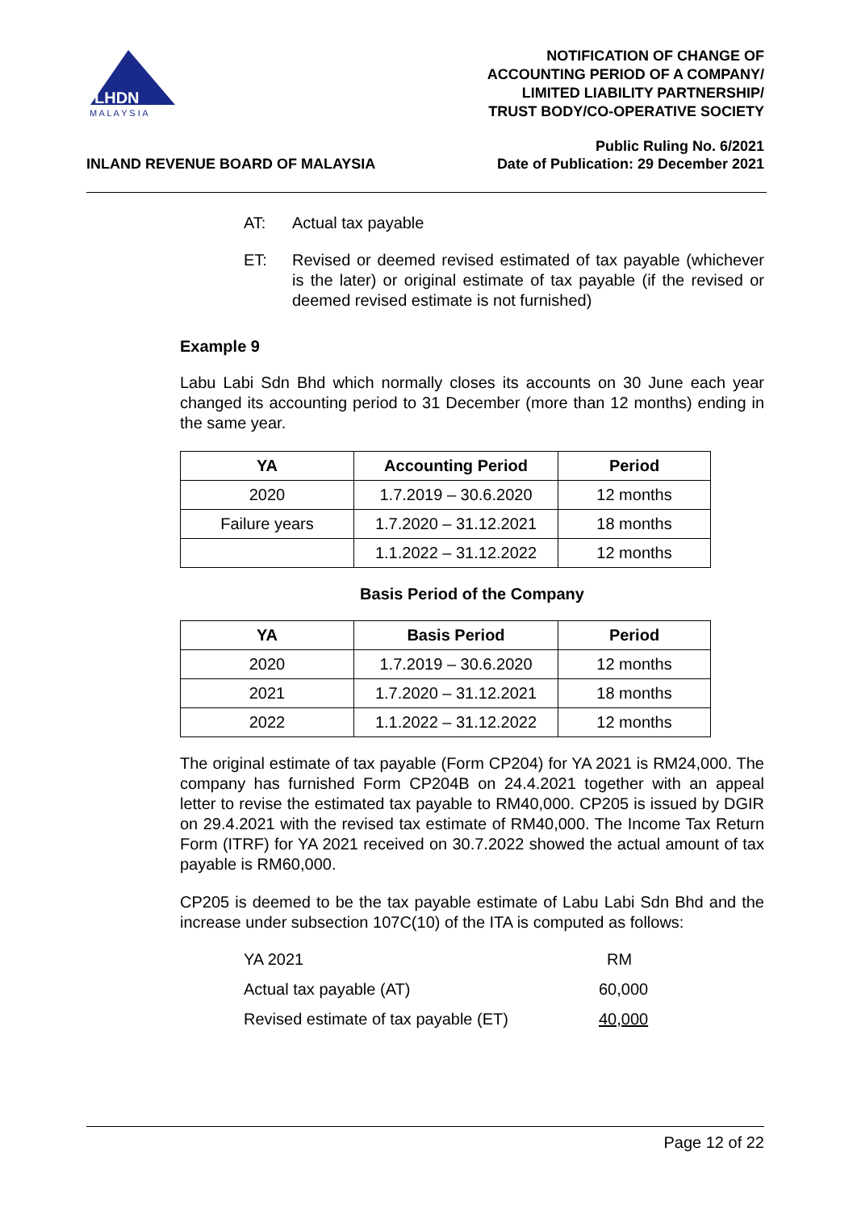LHDN
M A L A Y S I A
NOTIFICATION OF CHANGE OF
ACCOUNTING PERIOD OF A COMPANY/
LIMITED LIABILITY PARTNERSHIP/
TRUST BODY/CO-OPERATIVE SOCIETY
INLAND REVENUE BOARD OF MALAYSIA
Public Ruling No. 6/2021
Date of Publication: 29 December 2021
AT: Actual tax payable
ET: Revised or deemed revised estimated of tax payable (whichever is the later) or original estimate of tax payable (if the revised or deemed revised estimate is not furnished)
Example 9
Labu Labi Sdn Bhd which normally closes its accounts on 30 June each year changed its accounting period to 31 December (more than 12 months) ending in the same year.
| YA | Accounting Period | Period |
| --- | --- | --- |
| 2020 | 1.7.2019 – 30.6.2020 | 12 months |
| Failure years | 1.7.2020 – 31.12.2021 | 18 months |
| | 1.1.2022 – 31.12.2022 | 12 months |
Basis Period of the Company
| YA | Basis Period | Period |
| --- | --- | --- |
| 2020 | 1.7.2019 – 30.6.2020 | 12 months |
| 2021 | 1.7.2020 – 31.12.2021 | 18 months |
| 2022 | 1.1.2022 – 31.12.2022 | 12 months |
The original estimate of tax payable (Form CP204) for YA 2021 is RM24,000. The company has furnished Form CP204B on 24.4.2021 together with an appeal letter to revise the estimated tax payable to RM40,000. CP205 is issued by DGIR on 29.4.2021 with the revised tax estimate of RM40,000. The Income Tax Return Form (ITRF) for YA 2021 received on 30.7.2022 showed the actual amount of tax payable is RM60,000.
CP205 is deemed to be the tax payable estimate of Labu Labi Sdn Bhd and the increase under subsection 107C(10) of the ITA is computed as follows:
| YA 2021 | RM |
| Actual tax payable (AT) | 60,000 |
| Revised estimate of tax payable (ET) | 40,000 |
Page 12 of 22